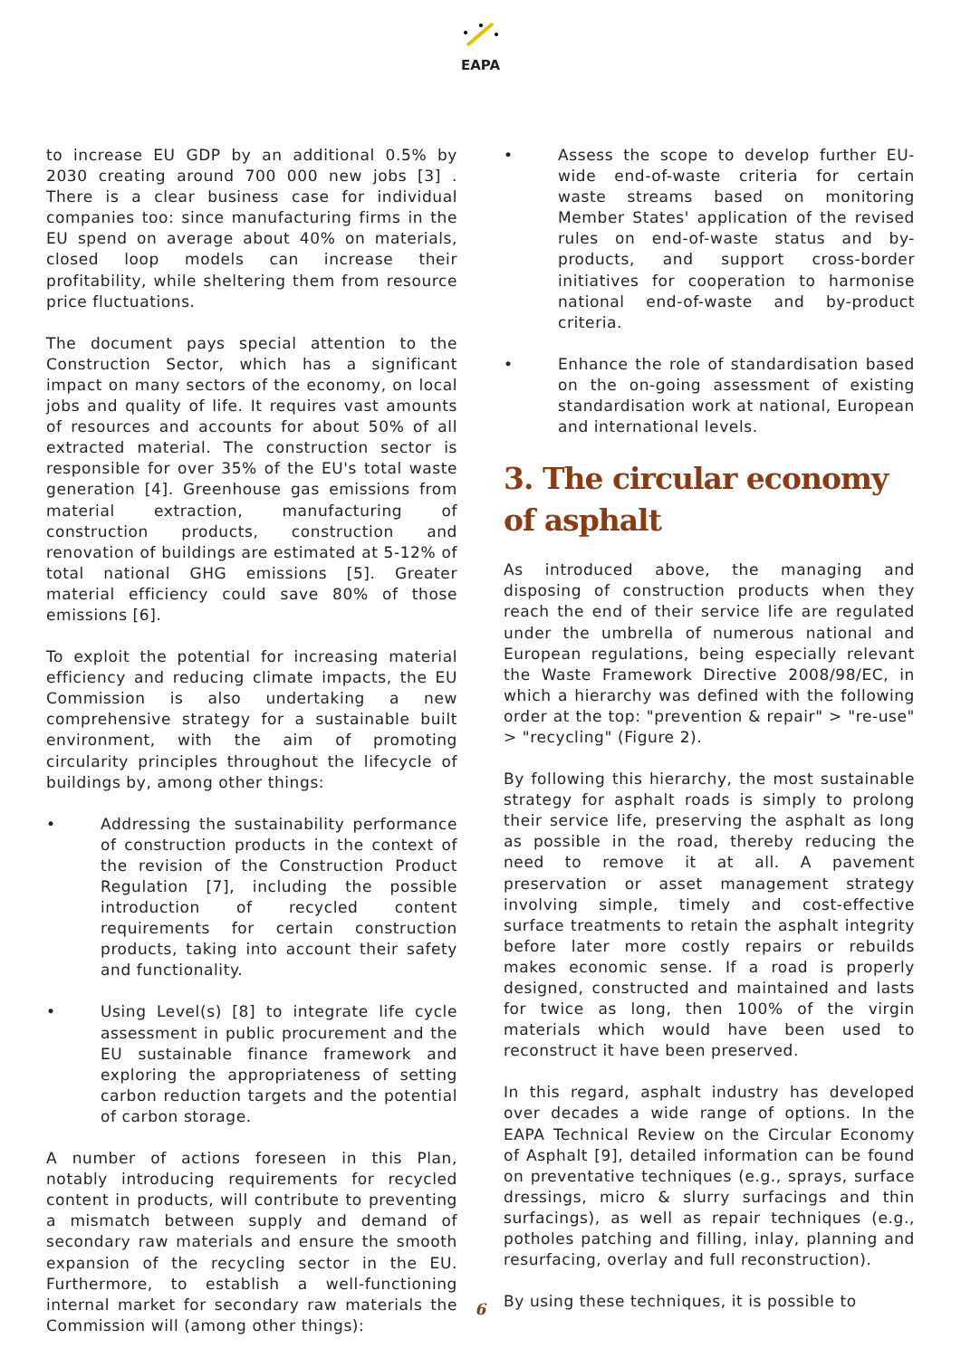EAPA
to increase EU GDP by an additional 0.5% by 2030 creating around 700 000 new jobs [3] . There is a clear business case for individual companies too: since manufacturing firms in the EU spend on average about 40% on materials, closed loop models can increase their profitability, while sheltering them from resource price fluctuations.
The document pays special attention to the Construction Sector, which has a significant impact on many sectors of the economy, on local jobs and quality of life. It requires vast amounts of resources and accounts for about 50% of all extracted material. The construction sector is responsible for over 35% of the EU's total waste generation [4]. Greenhouse gas emissions from material extraction, manufacturing of construction products, construction and renovation of buildings are estimated at 5-12% of total national GHG emissions [5]. Greater material efficiency could save 80% of those emissions [6].
To exploit the potential for increasing material efficiency and reducing climate impacts, the EU Commission is also undertaking a new comprehensive strategy for a sustainable built environment, with the aim of promoting circularity principles throughout the lifecycle of buildings by, among other things:
• Addressing the sustainability performance of construction products in the context of the revision of the Construction Product Regulation [7], including the possible introduction of recycled content requirements for certain construction products, taking into account their safety and functionality.
• Using Level(s) [8] to integrate life cycle assessment in public procurement and the EU sustainable finance framework and exploring the appropriateness of setting carbon reduction targets and the potential of carbon storage.
A number of actions foreseen in this Plan, notably introducing requirements for recycled content in products, will contribute to preventing a mismatch between supply and demand of secondary raw materials and ensure the smooth expansion of the recycling sector in the EU. Furthermore, to establish a well-functioning internal market for secondary raw materials the Commission will (among other things):
• Assess the scope to develop further EU-wide end-of-waste criteria for certain waste streams based on monitoring Member States' application of the revised rules on end-of-waste status and by-products, and support cross-border initiatives for cooperation to harmonise national end-of-waste and by-product criteria.
• Enhance the role of standardisation based on the on-going assessment of existing standardisation work at national, European and international levels.
3. The circular economy of asphalt
As introduced above, the managing and disposing of construction products when they reach the end of their service life are regulated under the umbrella of numerous national and European regulations, being especially relevant the Waste Framework Directive 2008/98/EC, in which a hierarchy was defined with the following order at the top: "prevention & repair" > "re-use" > "recycling" (Figure 2).
By following this hierarchy, the most sustainable strategy for asphalt roads is simply to prolong their service life, preserving the asphalt as long as possible in the road, thereby reducing the need to remove it at all. A pavement preservation or asset management strategy involving simple, timely and cost-effective surface treatments to retain the asphalt integrity before later more costly repairs or rebuilds makes economic sense. If a road is properly designed, constructed and maintained and lasts for twice as long, then 100% of the virgin materials which would have been used to reconstruct it have been preserved.
In this regard, asphalt industry has developed over decades a wide range of options. In the EAPA Technical Review on the Circular Economy of Asphalt [9], detailed information can be found on preventative techniques (e.g., sprays, surface dressings, micro & slurry surfacings and thin surfacings), as well as repair techniques (e.g., potholes patching and filling, inlay, planning and resurfacing, overlay and full reconstruction).
By using these techniques, it is possible to
6